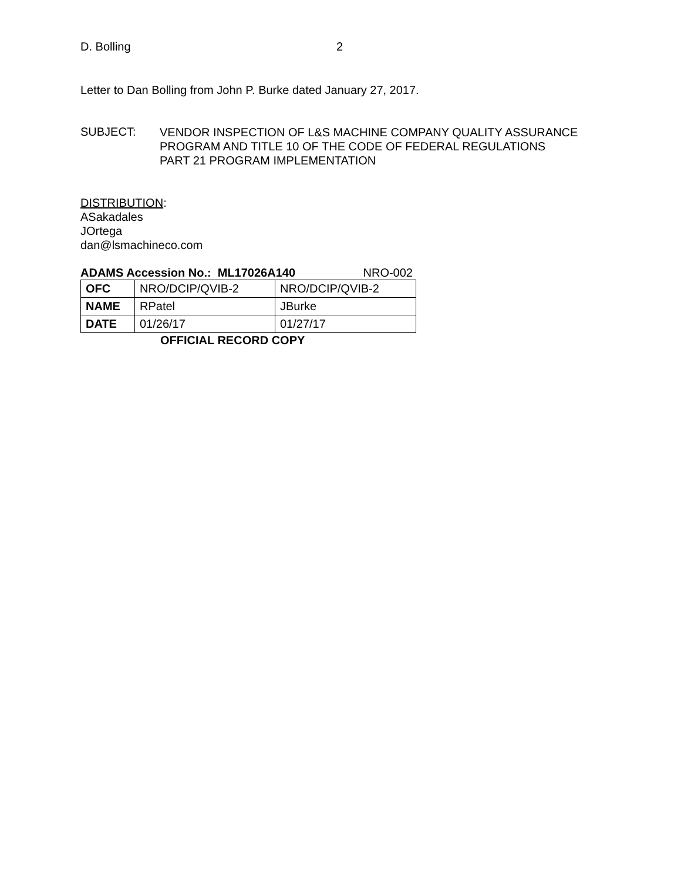D. Bolling 2
Letter to Dan Bolling from John P. Burke dated January 27, 2017.
SUBJECT:
VENDOR INSPECTION OF L&S MACHINE COMPANY QUALITY ASSURANCE
PROGRAM AND TITLE 10 OF THE CODE OF FEDERAL REGULATIONS
PART 21 PROGRAM IMPLEMENTATION
DISTRIBUTION:
ASakadales
JOrtega
dan@lsmachineco.com
ADAMS Accession No.: ML17026A140 NRO-002
| OFC | NRO/DCIP/QVIB-2 | NRO/DCIP/QVIB-2 |
| NAME | RPatel | JBurke |
| DATE | 01/26/17 | 01/27/17 |
OFFICIAL RECORD COPY